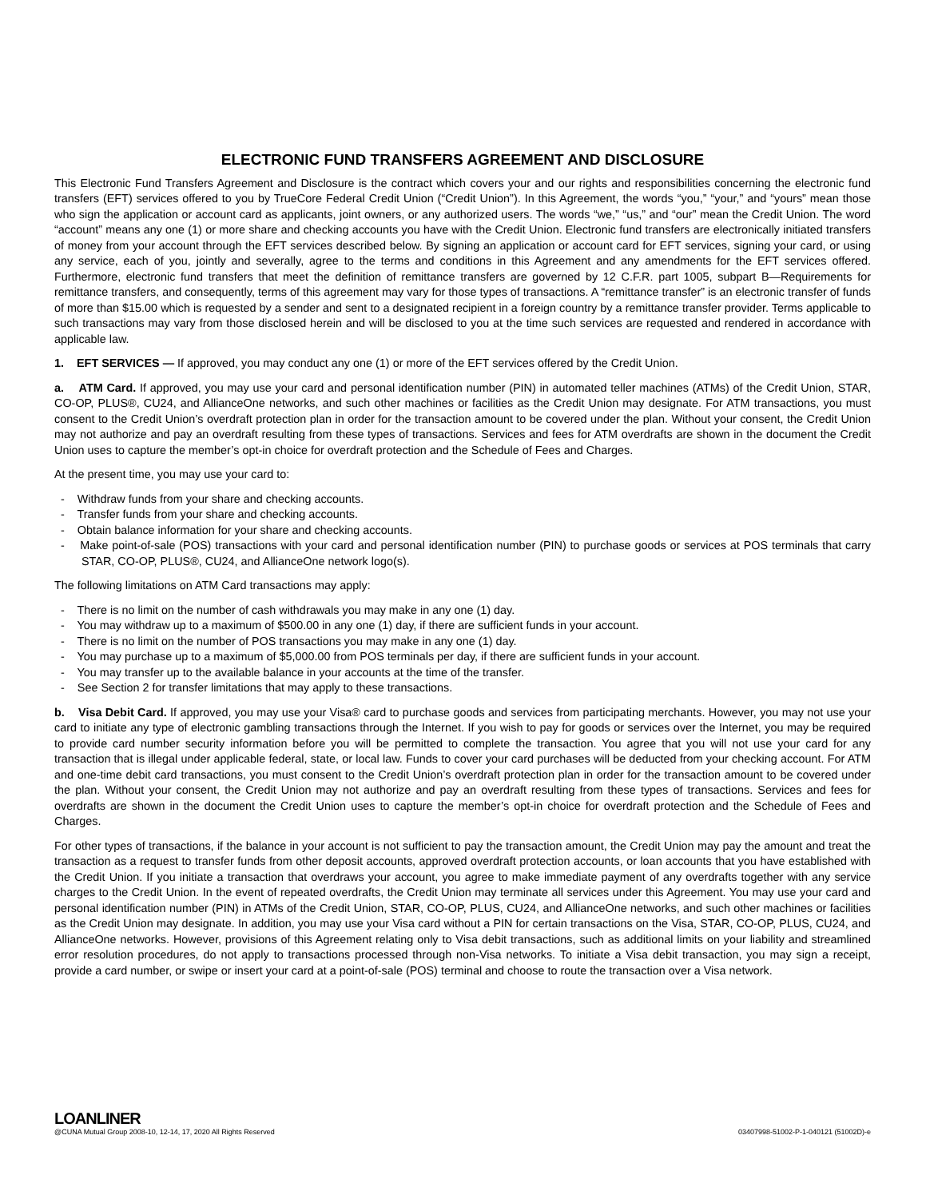ELECTRONIC FUND TRANSFERS AGREEMENT AND DISCLOSURE
This Electronic Fund Transfers Agreement and Disclosure is the contract which covers your and our rights and responsibilities concerning the electronic fund transfers (EFT) services offered to you by TrueCore Federal Credit Union (“Credit Union”). In this Agreement, the words “you,” “your,” and “yours” mean those who sign the application or account card as applicants, joint owners, or any authorized users. The words “we,” “us,” and “our” mean the Credit Union. The word “account” means any one (1) or more share and checking accounts you have with the Credit Union. Electronic fund transfers are electronically initiated transfers of money from your account through the EFT services described below. By signing an application or account card for EFT services, signing your card, or using any service, each of you, jointly and severally, agree to the terms and conditions in this Agreement and any amendments for the EFT services offered. Furthermore, electronic fund transfers that meet the definition of remittance transfers are governed by 12 C.F.R. part 1005, subpart B—Requirements for remittance transfers, and consequently, terms of this agreement may vary for those types of transactions. A “remittance transfer” is an electronic transfer of funds of more than $15.00 which is requested by a sender and sent to a designated recipient in a foreign country by a remittance transfer provider. Terms applicable to such transactions may vary from those disclosed herein and will be disclosed to you at the time such services are requested and rendered in accordance with applicable law.
1. EFT SERVICES — If approved, you may conduct any one (1) or more of the EFT services offered by the Credit Union.
a. ATM Card. If approved, you may use your card and personal identification number (PIN) in automated teller machines (ATMs) of the Credit Union, STAR, CO-OP, PLUS®, CU24, and AllianceOne networks, and such other machines or facilities as the Credit Union may designate. For ATM transactions, you must consent to the Credit Union’s overdraft protection plan in order for the transaction amount to be covered under the plan. Without your consent, the Credit Union may not authorize and pay an overdraft resulting from these types of transactions. Services and fees for ATM overdrafts are shown in the document the Credit Union uses to capture the member’s opt-in choice for overdraft protection and the Schedule of Fees and Charges.
At the present time, you may use your card to:
- Withdraw funds from your share and checking accounts.
- Transfer funds from your share and checking accounts.
- Obtain balance information for your share and checking accounts.
- Make point-of-sale (POS) transactions with your card and personal identification number (PIN) to purchase goods or services at POS terminals that carry STAR, CO-OP, PLUS®, CU24, and AllianceOne network logo(s).
The following limitations on ATM Card transactions may apply:
- There is no limit on the number of cash withdrawals you may make in any one (1) day.
- You may withdraw up to a maximum of $500.00 in any one (1) day, if there are sufficient funds in your account.
- There is no limit on the number of POS transactions you may make in any one (1) day.
- You may purchase up to a maximum of $5,000.00 from POS terminals per day, if there are sufficient funds in your account.
- You may transfer up to the available balance in your accounts at the time of the transfer.
- See Section 2 for transfer limitations that may apply to these transactions.
b. Visa Debit Card. If approved, you may use your Visa® card to purchase goods and services from participating merchants. However, you may not use your card to initiate any type of electronic gambling transactions through the Internet. If you wish to pay for goods or services over the Internet, you may be required to provide card number security information before you will be permitted to complete the transaction. You agree that you will not use your card for any transaction that is illegal under applicable federal, state, or local law. Funds to cover your card purchases will be deducted from your checking account. For ATM and one-time debit card transactions, you must consent to the Credit Union’s overdraft protection plan in order for the transaction amount to be covered under the plan. Without your consent, the Credit Union may not authorize and pay an overdraft resulting from these types of transactions. Services and fees for overdrafts are shown in the document the Credit Union uses to capture the member’s opt-in choice for overdraft protection and the Schedule of Fees and Charges.
For other types of transactions, if the balance in your account is not sufficient to pay the transaction amount, the Credit Union may pay the amount and treat the transaction as a request to transfer funds from other deposit accounts, approved overdraft protection accounts, or loan accounts that you have established with the Credit Union. If you initiate a transaction that overdraws your account, you agree to make immediate payment of any overdrafts together with any service charges to the Credit Union. In the event of repeated overdrafts, the Credit Union may terminate all services under this Agreement. You may use your card and personal identification number (PIN) in ATMs of the Credit Union, STAR, CO-OP, PLUS, CU24, and AllianceOne networks, and such other machines or facilities as the Credit Union may designate. In addition, you may use your Visa card without a PIN for certain transactions on the Visa, STAR, CO-OP, PLUS, CU24, and AllianceOne networks. However, provisions of this Agreement relating only to Visa debit transactions, such as additional limits on your liability and streamlined error resolution procedures, do not apply to transactions processed through non-Visa networks. To initiate a Visa debit transaction, you may sign a receipt, provide a card number, or swipe or insert your card at a point-of-sale (POS) terminal and choose to route the transaction over a Visa network.
LOANLINER
@CUNA Mutual Group 2008-10, 12-14, 17, 2020 All Rights Reserved 03407998-51002-P-1-040121 (51002D)-e